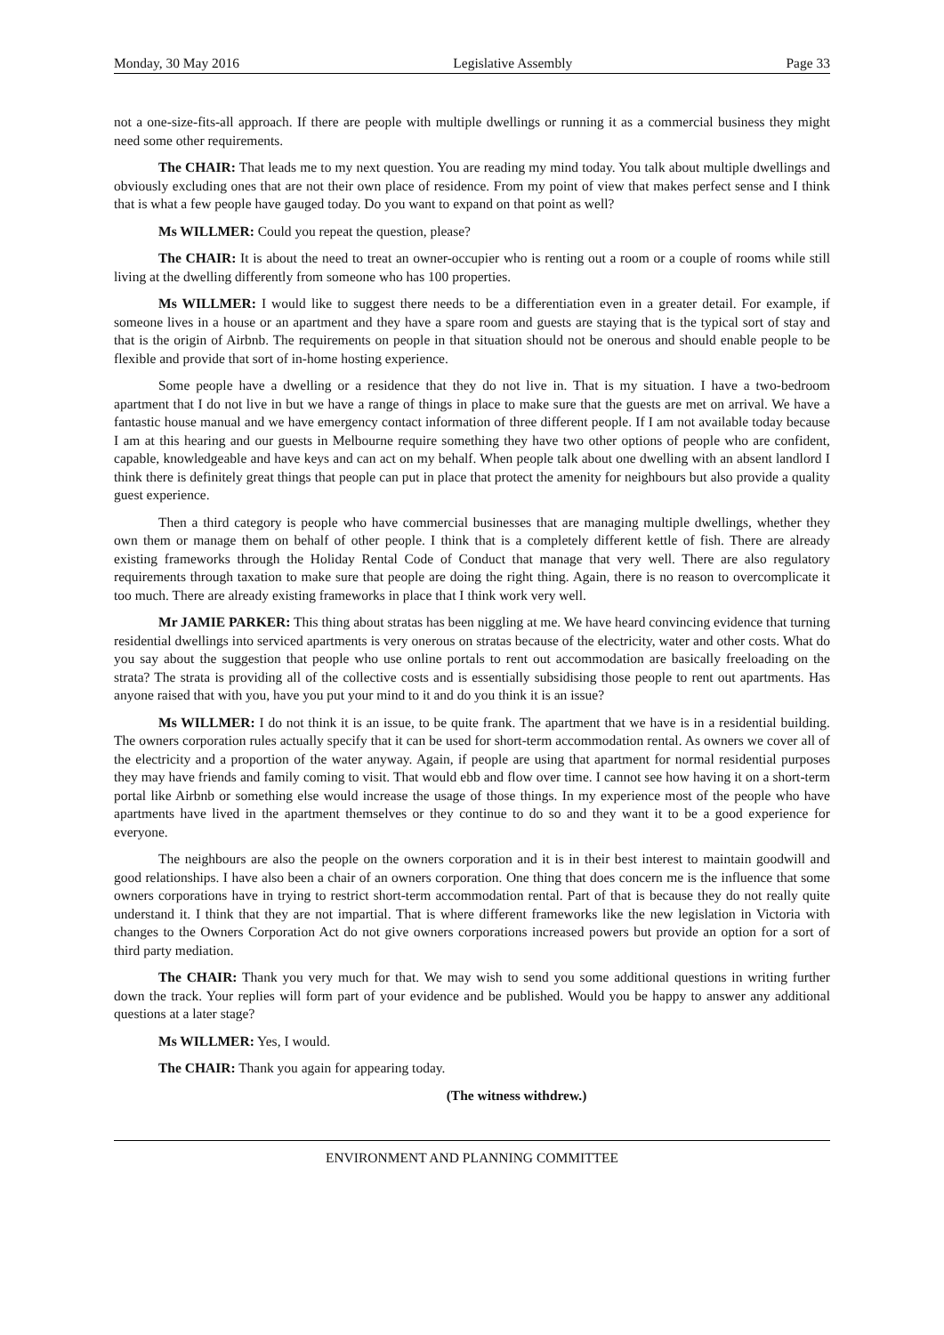Monday, 30 May 2016 Legislative Assembly Page 33
not a one-size-fits-all approach. If there are people with multiple dwellings or running it as a commercial business they might need some other requirements.
The CHAIR: That leads me to my next question. You are reading my mind today. You talk about multiple dwellings and obviously excluding ones that are not their own place of residence. From my point of view that makes perfect sense and I think that is what a few people have gauged today. Do you want to expand on that point as well?
Ms WILLMER: Could you repeat the question, please?
The CHAIR: It is about the need to treat an owner-occupier who is renting out a room or a couple of rooms while still living at the dwelling differently from someone who has 100 properties.
Ms WILLMER: I would like to suggest there needs to be a differentiation even in a greater detail. For example, if someone lives in a house or an apartment and they have a spare room and guests are staying that is the typical sort of stay and that is the origin of Airbnb. The requirements on people in that situation should not be onerous and should enable people to be flexible and provide that sort of in-home hosting experience.
Some people have a dwelling or a residence that they do not live in. That is my situation. I have a two-bedroom apartment that I do not live in but we have a range of things in place to make sure that the guests are met on arrival. We have a fantastic house manual and we have emergency contact information of three different people. If I am not available today because I am at this hearing and our guests in Melbourne require something they have two other options of people who are confident, capable, knowledgeable and have keys and can act on my behalf. When people talk about one dwelling with an absent landlord I think there is definitely great things that people can put in place that protect the amenity for neighbours but also provide a quality guest experience.
Then a third category is people who have commercial businesses that are managing multiple dwellings, whether they own them or manage them on behalf of other people. I think that is a completely different kettle of fish. There are already existing frameworks through the Holiday Rental Code of Conduct that manage that very well. There are also regulatory requirements through taxation to make sure that people are doing the right thing. Again, there is no reason to overcomplicate it too much. There are already existing frameworks in place that I think work very well.
Mr JAMIE PARKER: This thing about stratas has been niggling at me. We have heard convincing evidence that turning residential dwellings into serviced apartments is very onerous on stratas because of the electricity, water and other costs. What do you say about the suggestion that people who use online portals to rent out accommodation are basically freeloading on the strata? The strata is providing all of the collective costs and is essentially subsidising those people to rent out apartments. Has anyone raised that with you, have you put your mind to it and do you think it is an issue?
Ms WILLMER: I do not think it is an issue, to be quite frank. The apartment that we have is in a residential building. The owners corporation rules actually specify that it can be used for short-term accommodation rental. As owners we cover all of the electricity and a proportion of the water anyway. Again, if people are using that apartment for normal residential purposes they may have friends and family coming to visit. That would ebb and flow over time. I cannot see how having it on a short-term portal like Airbnb or something else would increase the usage of those things. In my experience most of the people who have apartments have lived in the apartment themselves or they continue to do so and they want it to be a good experience for everyone.
The neighbours are also the people on the owners corporation and it is in their best interest to maintain goodwill and good relationships. I have also been a chair of an owners corporation. One thing that does concern me is the influence that some owners corporations have in trying to restrict short-term accommodation rental. Part of that is because they do not really quite understand it. I think that they are not impartial. That is where different frameworks like the new legislation in Victoria with changes to the Owners Corporation Act do not give owners corporations increased powers but provide an option for a sort of third party mediation.
The CHAIR: Thank you very much for that. We may wish to send you some additional questions in writing further down the track. Your replies will form part of your evidence and be published. Would you be happy to answer any additional questions at a later stage?
Ms WILLMER: Yes, I would.
The CHAIR: Thank you again for appearing today.
(The witness withdrew.)
ENVIRONMENT AND PLANNING COMMITTEE